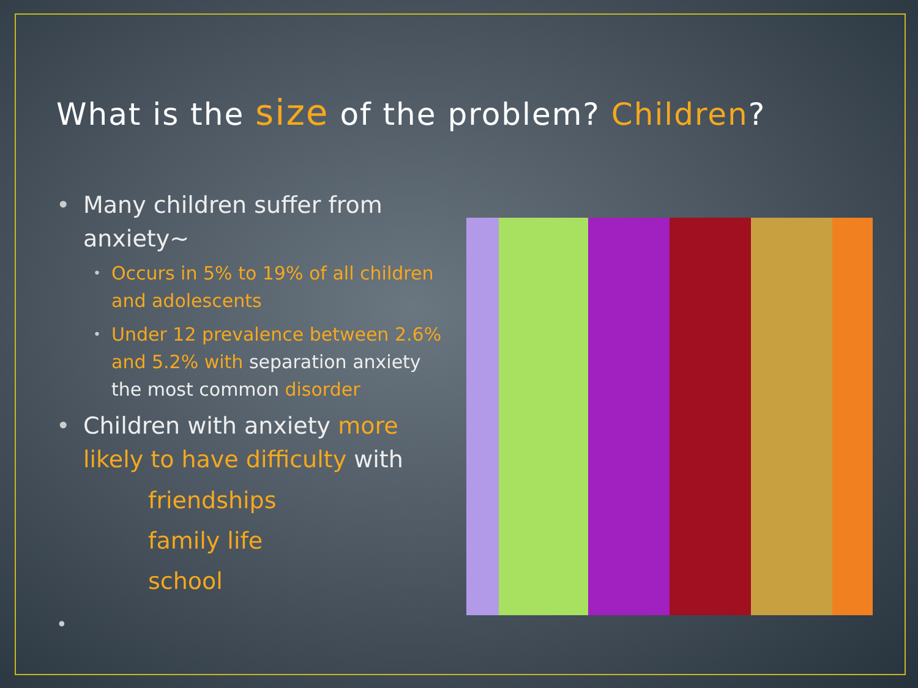What is the size of the problem? Children?
• Many children suffer from anxiety~
• Occurs in 5% to 19% of all children and adolescents
• Under 12 prevalence between 2.6% and 5.2% with separation anxiety the most common disorder
• Children with anxiety more likely to have difficulty with
friendships
family life
school
•